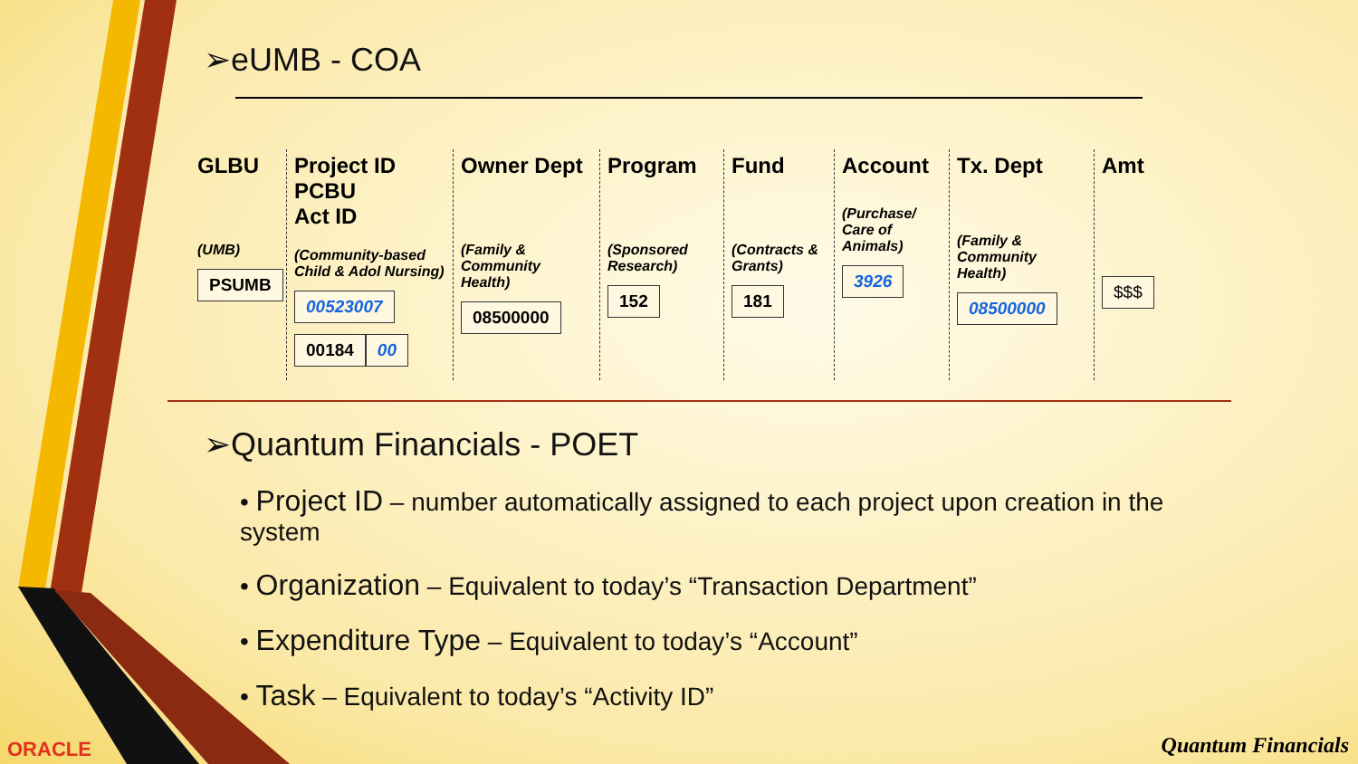➢eUMB - COA
GLBU
(UMB)
PSUMB
Project ID
PCBU
Act ID
(Community-based Child & Adol Nursing)
00523007 00184 00
Owner Dept
(Family & Community Health)
08500000
Program
(Sponsored Research)
152
Fund
(Contracts & Grants)
181
Account
(Purchase/ Care of Animals)
3926
Tx. Dept
(Family & Community Health)
08500000
Amt
$$$
➢Quantum Financials - POET
• Project ID – number automatically assigned to each project upon creation in the system
• Organization – Equivalent to today’s “Transaction Department”
• Expenditure Type – Equivalent to today’s “Account”
• Task – Equivalent to today’s “Activity ID”
ORACLE Quantum Financials